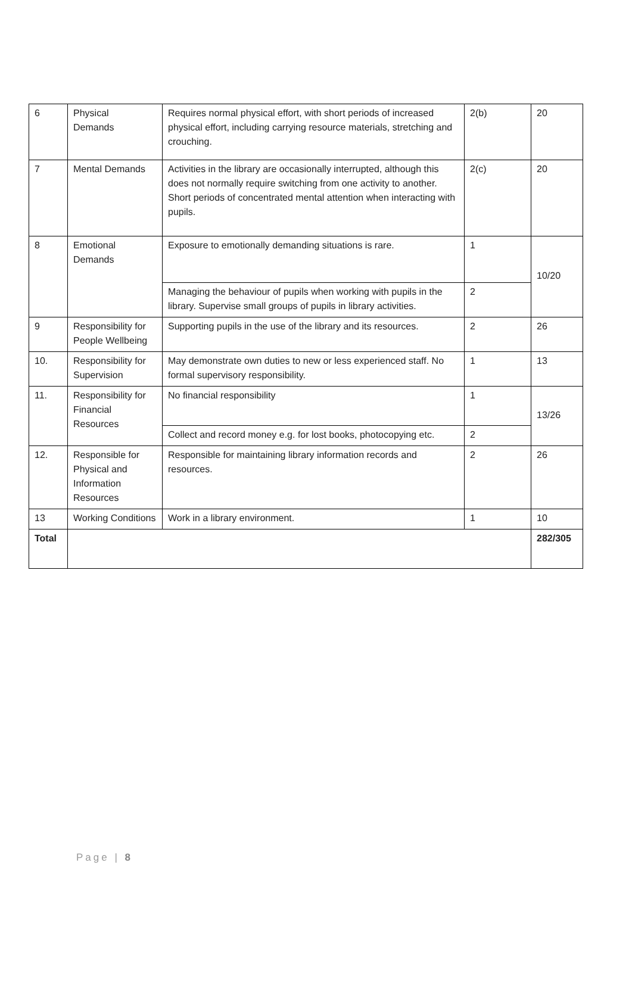| 6 | Physical Demands | Requires normal physical effort, with short periods of increased physical effort, including carrying resource materials, stretching and crouching. | 2(b) | 20 |
| 7 | Mental Demands | Activities in the library are occasionally interrupted, although this does not normally require switching from one activity to another. Short periods of concentrated mental attention when interacting with pupils. | 2(c) | 20 |
| 8 | Emotional Demands | Exposure to emotionally demanding situations is rare. | 1 | 10/20 |
| | | Managing the behaviour of pupils when working with pupils in the library. Supervise small groups of pupils in library activities. | 2 | |
| 9 | Responsibility for People Wellbeing | Supporting pupils in the use of the library and its resources. | 2 | 26 |
| 10. | Responsibility for Supervision | May demonstrate own duties to new or less experienced staff. No formal supervisory responsibility. | 1 | 13 |
| 11. | Responsibility for Financial Resources | No financial responsibility | 1 | 13/26 |
| | | Collect and record money e.g. for lost books, photocopying etc. | 2 | |
| 12. | Responsible for Physical and Information Resources | Responsible for maintaining library information records and resources. | 2 | 26 |
| 13 | Working Conditions | Work in a library environment. | 1 | 10 |
| Total | | | | 282/305 |
Page | 8